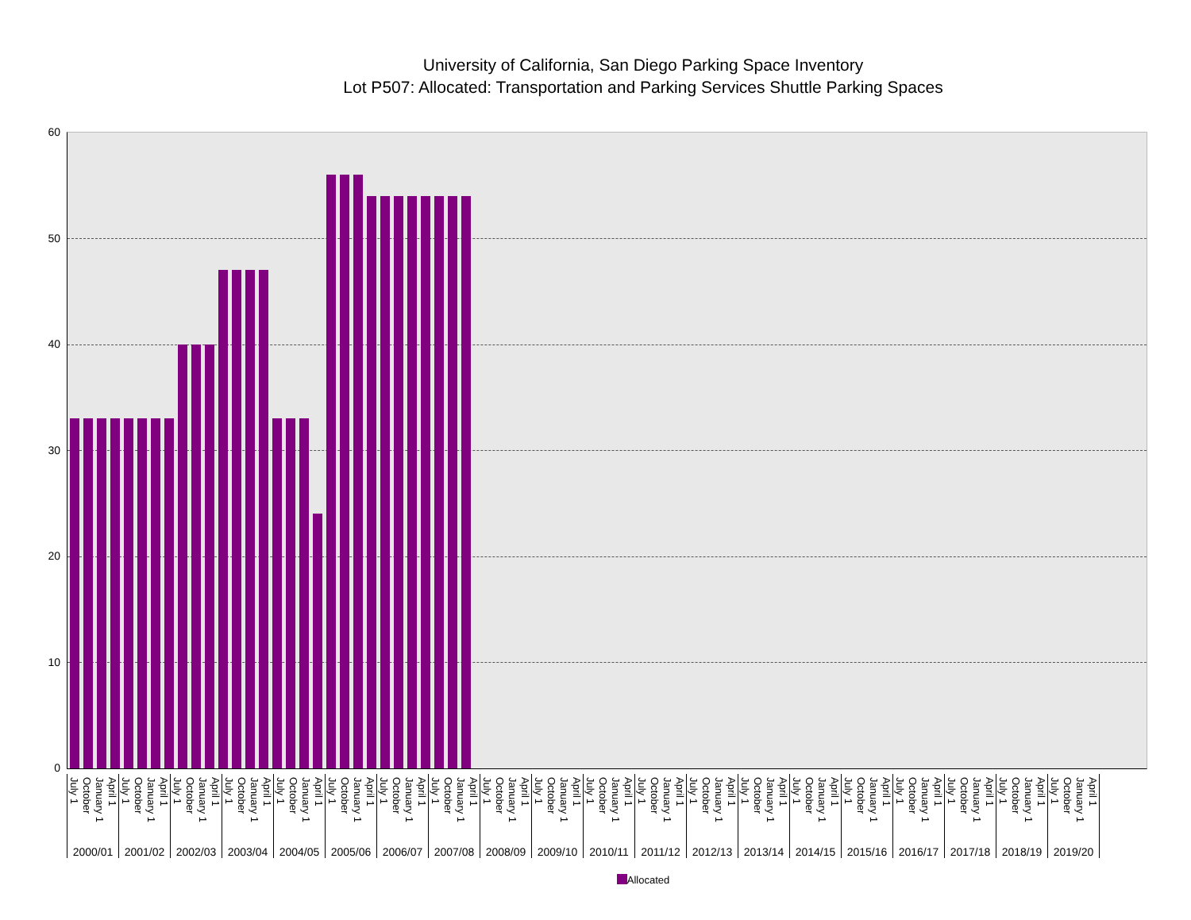University of California, San Diego Parking Space Inventory
Lot P507: Allocated: Transportation and Parking Services Shuttle Parking Spaces
60
50
40
30
20
10
0
| July 1 | October | January 1 | April 1 | July 1 | October | January 1 | April 1 | July 1 | October | January 1 | April 1 | July 1 | October | January 1 | April 1 | July 1 | October | January 1 | April 1 | July 1 | October | January 1 | April 1 | July 1 | October | January 1 | April 1 | July 1 | October | January 1 | April 1 | July 1 | October | January 1 | April 1 | July 1 | October | January 1 | April 1 | July 1 | October | January 1 | April 1 | July 1 | October | January 1 | April 1 | July 1 | October | January 1 | April 1 | July 1 | October | January 1 | April 1 | July 1 | October | January 1 | April 1 | July 1 | October | January 1 | April 1 | July 1 | October | January 1 | April 1 | July 1 | October | January 1 | April 1 | July 1 | October | January 1 | April 1 | July 1 | October | January 1 | April 1 |
| 2000/01 | | | | 2001/02 | | | | 2002/03 | | | | 2003/04 | | | | 2004/05 | | | | 2005/06 | | | | 2006/07 | | | | 2007/08 | | | | 2008/09 | | | | 2009/10 | | | | 2010/11 | | | | 2011/12 | | | | 2012/13 | | | | 2013/14 | | | | 2014/15 | | | | 2015/16 | | | | 2016/17 | | | | 2017/18 | | | | 2018/19 | | | | 2019/20 | | | |
Allocated